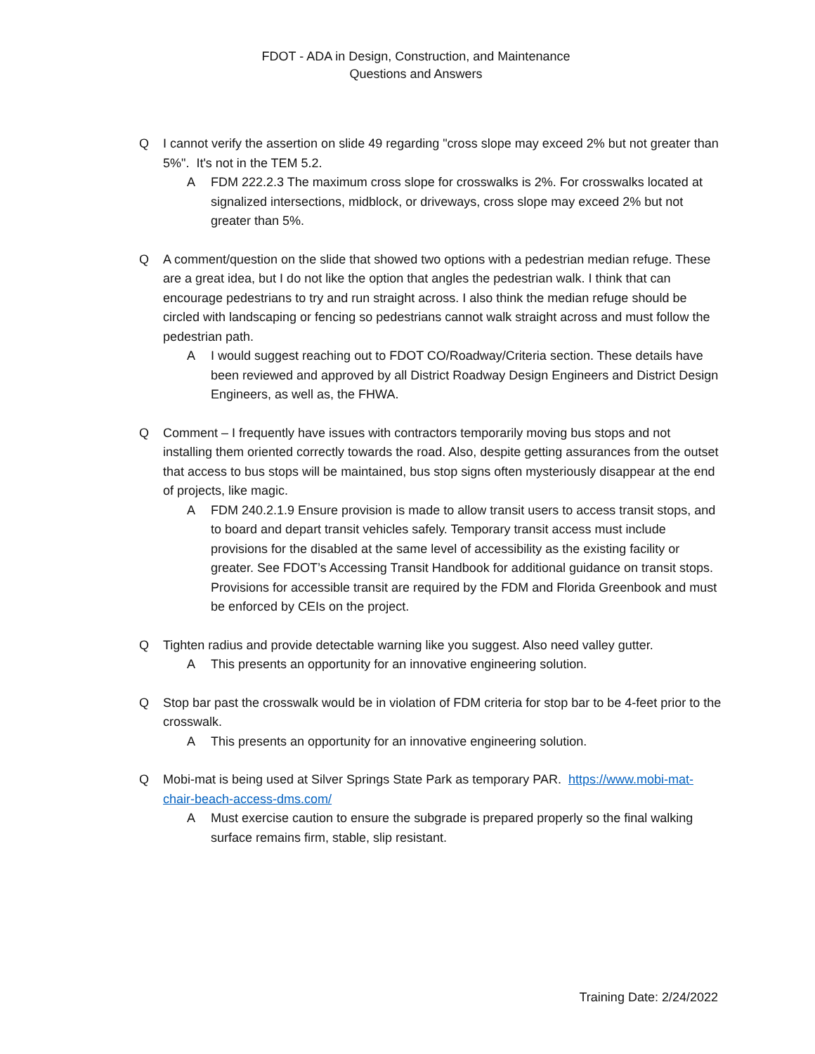FDOT - ADA in Design, Construction, and Maintenance
Questions and Answers
Q I cannot verify the assertion on slide 49 regarding "cross slope may exceed 2% but not greater than 5%". It's not in the TEM 5.2.
A FDM 222.2.3 The maximum cross slope for crosswalks is 2%. For crosswalks located at signalized intersections, midblock, or driveways, cross slope may exceed 2% but not greater than 5%.
Q A comment/question on the slide that showed two options with a pedestrian median refuge. These are a great idea, but I do not like the option that angles the pedestrian walk. I think that can encourage pedestrians to try and run straight across. I also think the median refuge should be circled with landscaping or fencing so pedestrians cannot walk straight across and must follow the pedestrian path.
A I would suggest reaching out to FDOT CO/Roadway/Criteria section. These details have been reviewed and approved by all District Roadway Design Engineers and District Design Engineers, as well as, the FHWA.
Q Comment – I frequently have issues with contractors temporarily moving bus stops and not installing them oriented correctly towards the road. Also, despite getting assurances from the outset that access to bus stops will be maintained, bus stop signs often mysteriously disappear at the end of projects, like magic.
A FDM 240.2.1.9 Ensure provision is made to allow transit users to access transit stops, and to board and depart transit vehicles safely. Temporary transit access must include provisions for the disabled at the same level of accessibility as the existing facility or greater. See FDOT’s Accessing Transit Handbook for additional guidance on transit stops. Provisions for accessible transit are required by the FDM and Florida Greenbook and must be enforced by CEIs on the project.
Q Tighten radius and provide detectable warning like you suggest. Also need valley gutter.
A This presents an opportunity for an innovative engineering solution.
Q Stop bar past the crosswalk would be in violation of FDM criteria for stop bar to be 4-feet prior to the crosswalk.
A This presents an opportunity for an innovative engineering solution.
Q Mobi-mat is being used at Silver Springs State Park as temporary PAR. https://www.mobi-mat-chair-beach-access-dms.com/
A Must exercise caution to ensure the subgrade is prepared properly so the final walking surface remains firm, stable, slip resistant.
Training Date: 2/24/2022